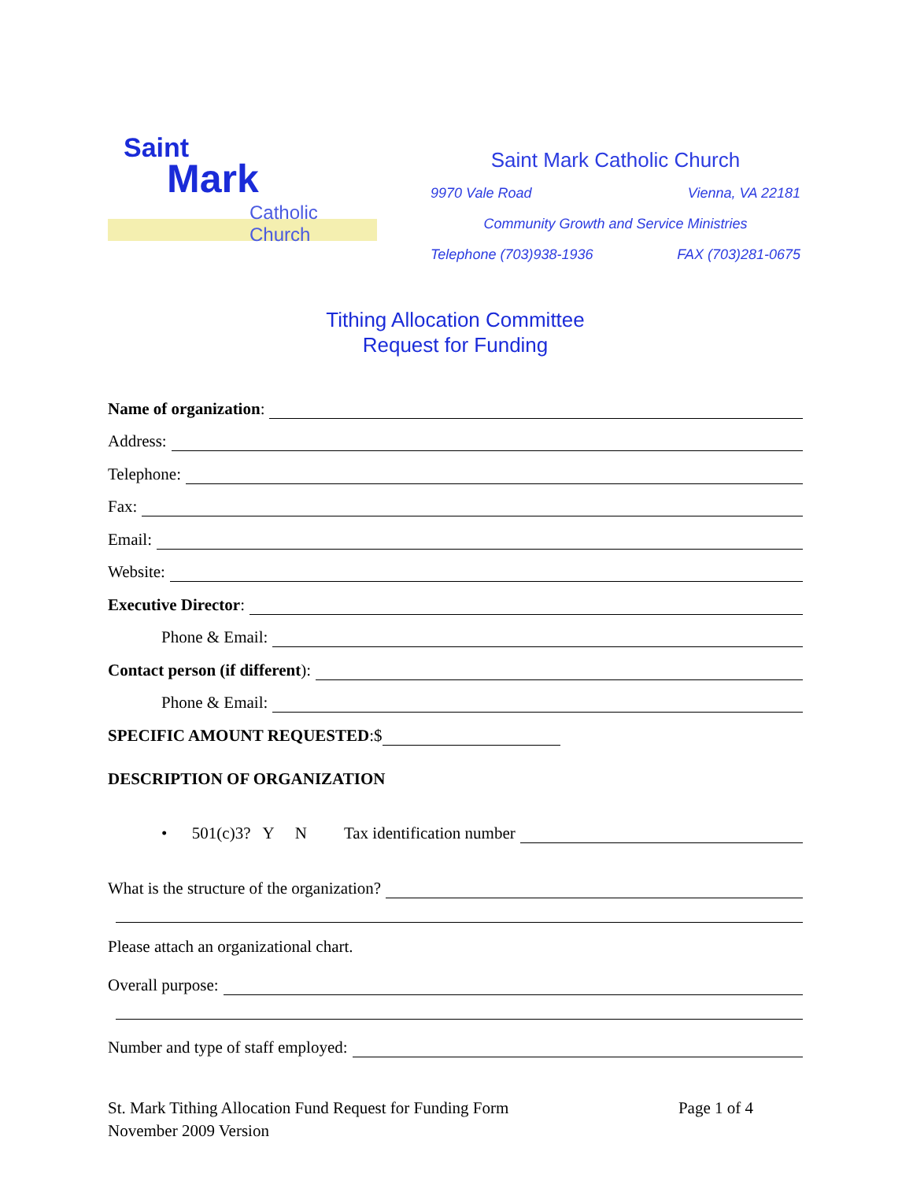Saint
Mark
Catholic Church
Saint Mark Catholic Church
9970 Vale Road Vienna, VA 22181
Community Growth and Service Ministries
Telephone (703)938-1936 FAX (703)281-0675
Tithing Allocation Committee
Request for Funding
Name of organization:
Address:
Telephone:
Fax:
Email:
Website:
Executive Director:
Phone & Email:
Contact person (if different):
Phone & Email:
SPECIFIC AMOUNT REQUESTED:$
DESCRIPTION OF ORGANIZATION
• 501(c)3? Y N Tax identification number
What is the structure of the organization?
Please attach an organizational chart.
Overall purpose:
Number and type of staff employed:
St. Mark Tithing Allocation Fund Request for Funding Form
November 2009 Version
Page 1 of 4